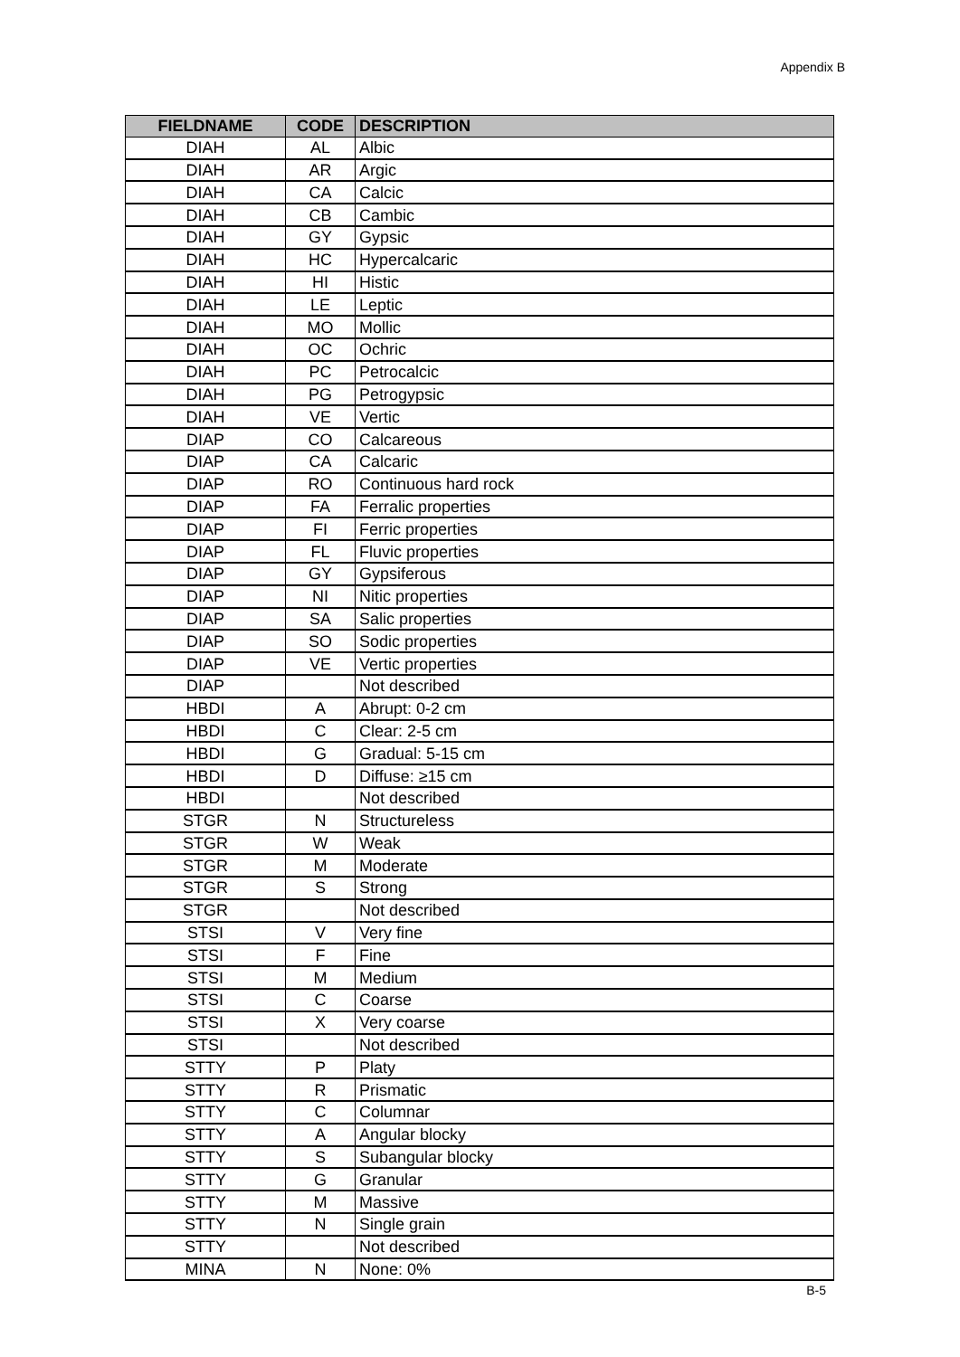Appendix B
| FIELDNAME | CODE | DESCRIPTION |
| --- | --- | --- |
| DIAH | AL | Albic |
| DIAH | AR | Argic |
| DIAH | CA | Calcic |
| DIAH | CB | Cambic |
| DIAH | GY | Gypsic |
| DIAH | HC | Hypercalcaric |
| DIAH | HI | Histic |
| DIAH | LE | Leptic |
| DIAH | MO | Mollic |
| DIAH | OC | Ochric |
| DIAH | PC | Petrocalcic |
| DIAH | PG | Petrogypsic |
| DIAH | VE | Vertic |
| DIAP | CO | Calcareous |
| DIAP | CA | Calcaric |
| DIAP | RO | Continuous hard rock |
| DIAP | FA | Ferralic properties |
| DIAP | FI | Ferric properties |
| DIAP | FL | Fluvic properties |
| DIAP | GY | Gypsiferous |
| DIAP | NI | Nitic properties |
| DIAP | SA | Salic properties |
| DIAP | SO | Sodic properties |
| DIAP | VE | Vertic properties |
| DIAP | | Not described |
| HBDI | A | Abrupt: 0-2 cm |
| HBDI | C | Clear: 2-5 cm |
| HBDI | G | Gradual: 5-15 cm |
| HBDI | D | Diffuse: ≥15 cm |
| HBDI | | Not described |
| STGR | N | Structureless |
| STGR | W | Weak |
| STGR | M | Moderate |
| STGR | S | Strong |
| STGR | | Not described |
| STSI | V | Very fine |
| STSI | F | Fine |
| STSI | M | Medium |
| STSI | C | Coarse |
| STSI | X | Very coarse |
| STSI | | Not described |
| STTY | P | Platy |
| STTY | R | Prismatic |
| STTY | C | Columnar |
| STTY | A | Angular blocky |
| STTY | S | Subangular blocky |
| STTY | G | Granular |
| STTY | M | Massive |
| STTY | N | Single grain |
| STTY | | Not described |
| MINA | N | None: 0% |
B-5